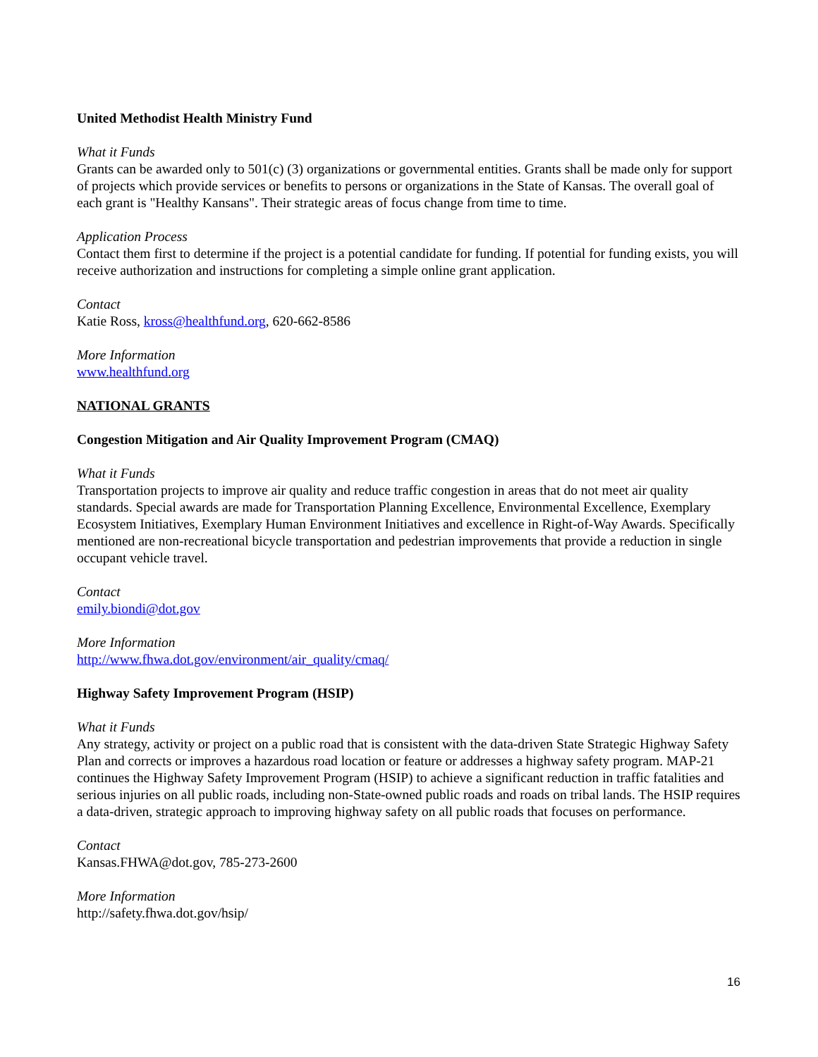United Methodist Health Ministry Fund
What it Funds
Grants can be awarded only to 501(c) (3) organizations or governmental entities. Grants shall be made only for support of projects which provide services or benefits to persons or organizations in the State of Kansas. The overall goal of each grant is "Healthy Kansans". Their strategic areas of focus change from time to time.
Application Process
Contact them first to determine if the project is a potential candidate for funding. If potential for funding exists, you will receive authorization and instructions for completing a simple online grant application.
Contact
Katie Ross, kross@healthfund.org, 620-662-8586
More Information
www.healthfund.org
NATIONAL GRANTS
Congestion Mitigation and Air Quality Improvement Program (CMAQ)
What it Funds
Transportation projects to improve air quality and reduce traffic congestion in areas that do not meet air quality standards. Special awards are made for Transportation Planning Excellence, Environmental Excellence, Exemplary Ecosystem Initiatives, Exemplary Human Environment Initiatives and excellence in Right-of-Way Awards. Specifically mentioned are non-recreational bicycle transportation and pedestrian improvements that provide a reduction in single occupant vehicle travel.
Contact
emily.biondi@dot.gov
More Information
http://www.fhwa.dot.gov/environment/air_quality/cmaq/
Highway Safety Improvement Program (HSIP)
What it Funds
Any strategy, activity or project on a public road that is consistent with the data-driven State Strategic Highway Safety Plan and corrects or improves a hazardous road location or feature or addresses a highway safety program. MAP-21 continues the Highway Safety Improvement Program (HSIP) to achieve a significant reduction in traffic fatalities and serious injuries on all public roads, including non-State-owned public roads and roads on tribal lands. The HSIP requires a data-driven, strategic approach to improving highway safety on all public roads that focuses on performance.
Contact
Kansas.FHWA@dot.gov, 785-273-2600
More Information
http://safety.fhwa.dot.gov/hsip/
16